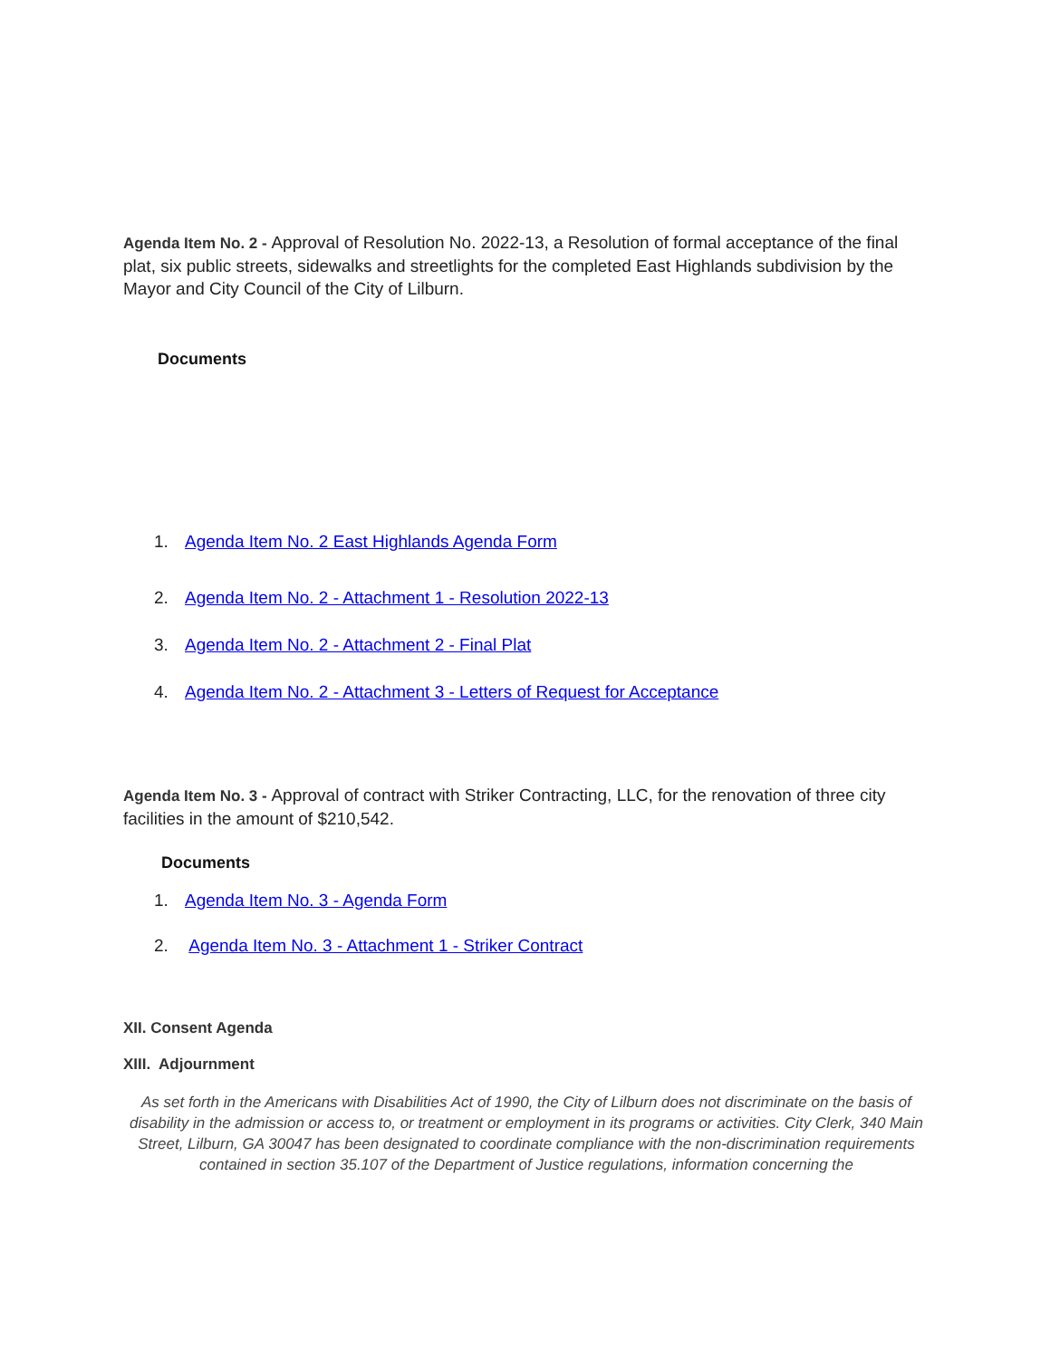Agenda Item No. 2 - Approval of Resolution No. 2022-13, a Resolution of formal acceptance of the final plat, six public streets, sidewalks and streetlights for the completed East Highlands subdivision by the Mayor and City Council of the City of Lilburn.
Documents
1. Agenda Item No. 2 East Highlands Agenda Form
2. Agenda Item No. 2 - Attachment 1 - Resolution 2022-13
3. Agenda Item No. 2 - Attachment 2 - Final Plat
4. Agenda Item No. 2 - Attachment 3 - Letters of Request for Acceptance
Agenda Item No. 3 - Approval of contract with Striker Contracting, LLC, for the renovation of three city facilities in the amount of $210,542.
Documents
1. Agenda Item No. 3 - Agenda Form
2. Agenda Item No. 3 - Attachment 1 - Striker Contract
XII. Consent Agenda
XIII. Adjournment
As set forth in the Americans with Disabilities Act of 1990, the City of Lilburn does not discriminate on the basis of disability in the admission or access to, or treatment or employment in its programs or activities. City Clerk, 340 Main Street, Lilburn, GA 30047 has been designated to coordinate compliance with the non-discrimination requirements contained in section 35.107 of the Department of Justice regulations, information concerning the